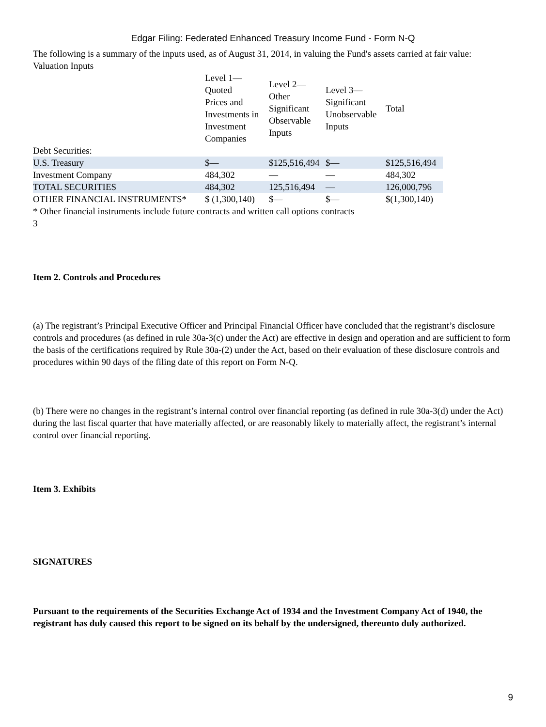Edgar Filing: Federated Enhanced Treasury Income Fund - Form N-Q
The following is a summary of the inputs used, as of August 31, 2014, in valuing the Fund's assets carried at fair value:
Valuation Inputs
| | Level 1— Quoted Prices and Investments in Investment Companies | Level 2— Other Significant Observable Inputs | Level 3— Significant Unobservable Inputs | Total |
| --- | --- | --- | --- | --- |
| Debt Securities: | | | | |
| U.S. Treasury | $— | $125,516,494 | $— | $125,516,494 |
| Investment Company | 484,302 | — | — | 484,302 |
| TOTAL SECURITIES | 484,302 | 125,516,494 | — | 126,000,796 |
| OTHER FINANCIAL INSTRUMENTS* | $ (1,300,140) | $— | $— | $(1,300,140) |
* Other financial instruments include future contracts and written call options contracts
3
Item 2. Controls and Procedures
(a) The registrant’s Principal Executive Officer and Principal Financial Officer have concluded that the registrant’s disclosure controls and procedures (as defined in rule 30a-3(c) under the Act) are effective in design and operation and are sufficient to form the basis of the certifications required by Rule 30a-(2) under the Act, based on their evaluation of these disclosure controls and procedures within 90 days of the filing date of this report on Form N-Q.
(b) There were no changes in the registrant’s internal control over financial reporting (as defined in rule 30a-3(d) under the Act) during the last fiscal quarter that have materially affected, or are reasonably likely to materially affect, the registrant’s internal control over financial reporting.
Item 3. Exhibits
SIGNATURES
Pursuant to the requirements of the Securities Exchange Act of 1934 and the Investment Company Act of 1940, the registrant has duly caused this report to be signed on its behalf by the undersigned, thereunto duly authorized.
9